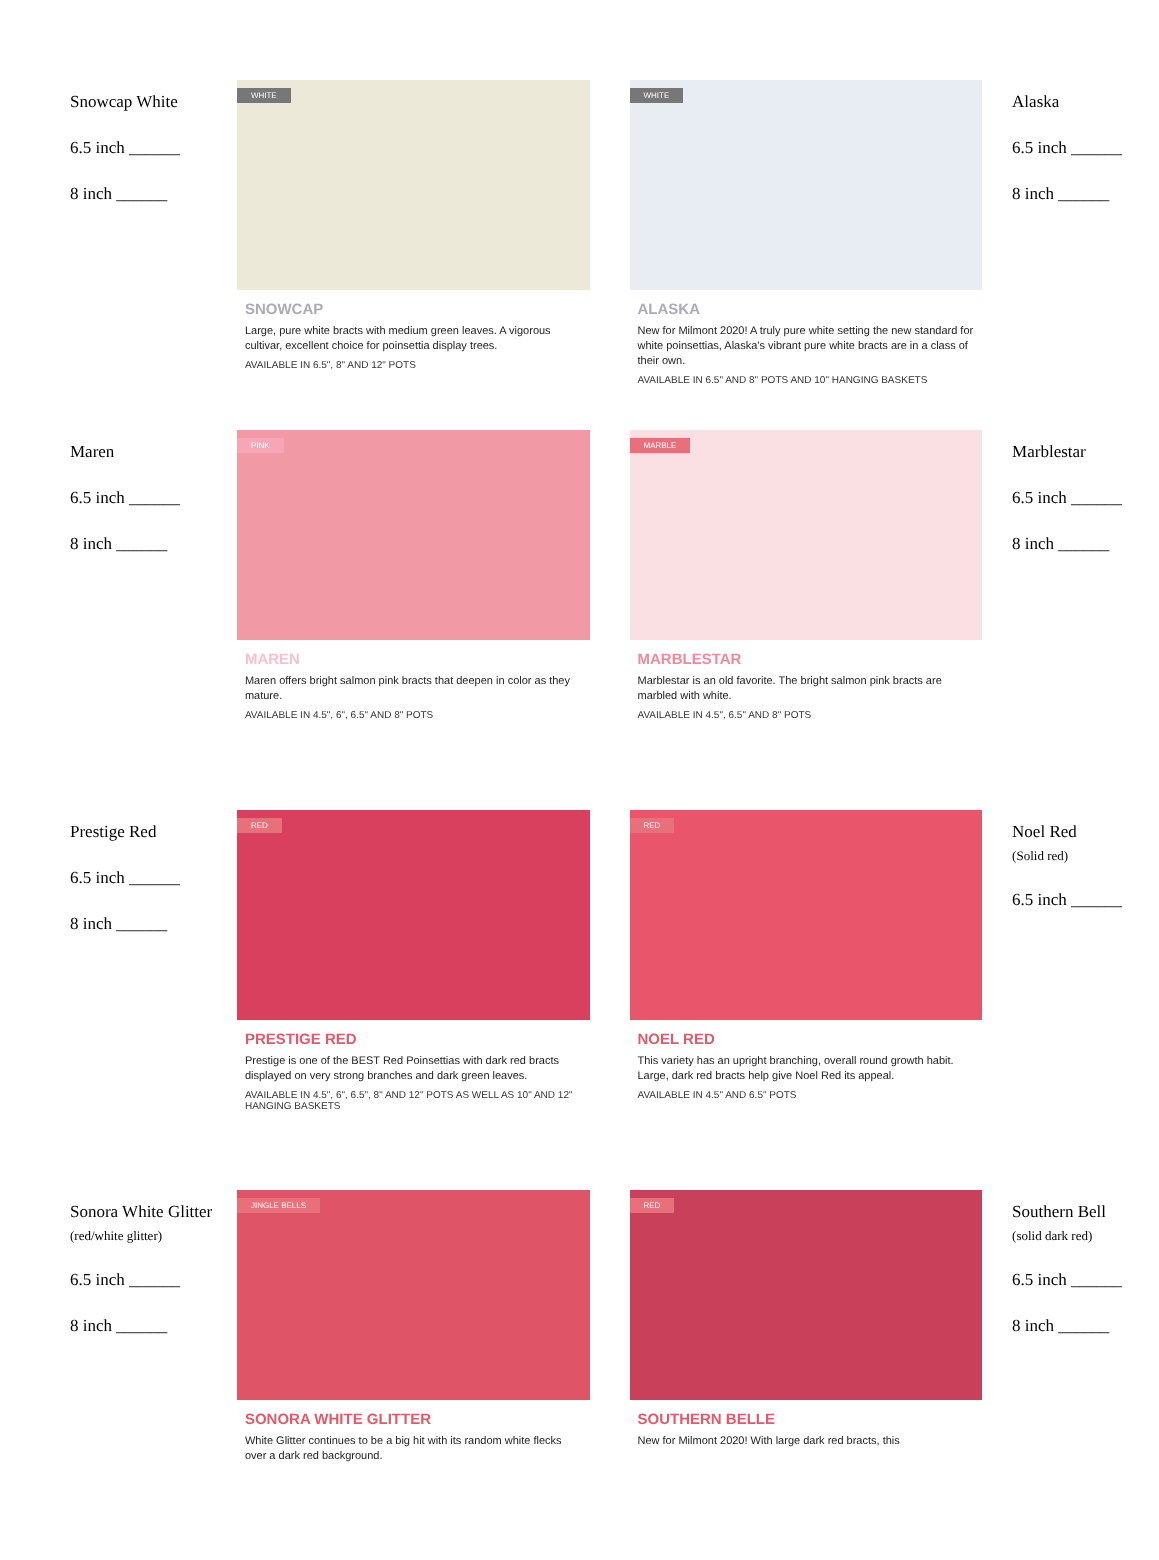Snowcap White
6.5 inch ______
8 inch ______
WHITE
SNOWCAP
Large, pure white bracts with medium green leaves. A vigorous cultivar, excellent choice for poinsettia display trees.
AVAILABLE IN 6.5", 8" AND 12" POTS
WHITE
ALASKA
New for Milmont 2020! A truly pure white setting the new standard for white poinsettias, Alaska's vibrant pure white bracts are in a class of their own.
AVAILABLE IN 6.5" AND 8" POTS AND 10" HANGING BASKETS
Alaska
6.5 inch ______
8 inch ______
Maren
6.5 inch ______
8 inch ______
PINK
MAREN
Maren offers bright salmon pink bracts that deepen in color as they mature.
AVAILABLE IN 4.5", 6", 6.5" AND 8" POTS
MARBLE
MARBLESTAR
Marblestar is an old favorite. The bright salmon pink bracts are marbled with white.
AVAILABLE IN 4.5", 6.5" AND 8" POTS
Marblestar
6.5 inch ______
8 inch ______
Prestige Red
6.5 inch ______
8 inch ______
RED
PRESTIGE RED
Prestige is one of the BEST Red Poinsettias with dark red bracts displayed on very strong branches and dark green leaves.
AVAILABLE IN 4.5", 6", 6.5", 8" AND 12" POTS AS WELL AS 10" AND 12" HANGING BASKETS
RED
NOEL RED
This variety has an upright branching, overall round growth habit. Large, dark red bracts help give Noel Red its appeal.
AVAILABLE IN 4.5" AND 6.5" POTS
Noel Red
(Solid red)
6.5 inch ______
Sonora White Glitter
(red/white glitter)
6.5 inch ______
8 inch ______
JINGLE BELLS
SONORA WHITE GLITTER
White Glitter continues to be a big hit with its random white flecks over a dark red background.
RED
SOUTHERN BELLE
New for Milmont 2020! With large dark red bracts, this
Southern Bell
(solid dark red)
6.5 inch ______
8 inch ______